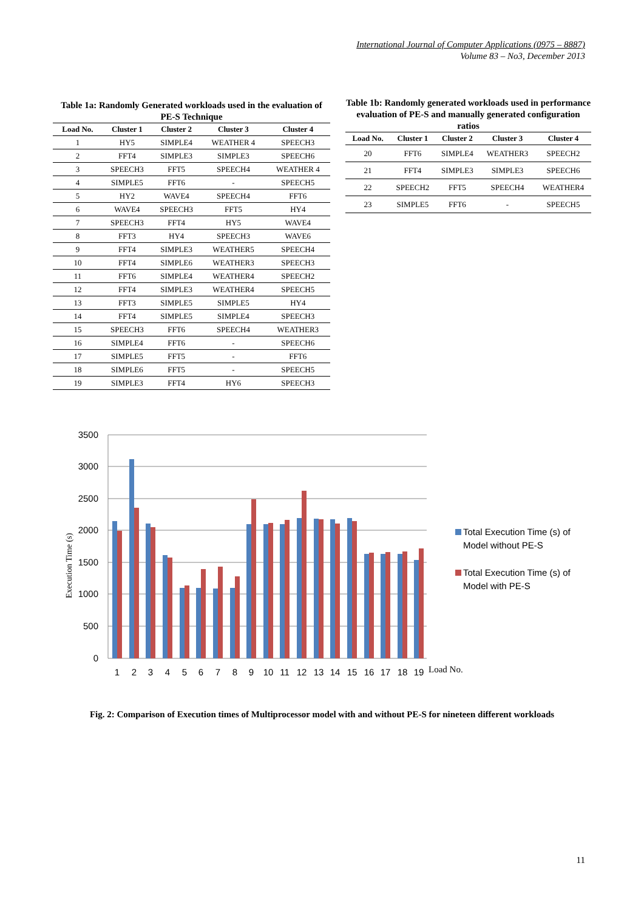International Journal of Computer Applications (0975 – 8887)
Volume 83 – No3, December 2013
Table 1a: Randomly Generated workloads used in the evaluation of PE-S Technique
| Load No. | Cluster 1 | Cluster 2 | Cluster 3 | Cluster 4 |
| --- | --- | --- | --- | --- |
| 1 | HY5 | SIMPLE4 | WEATHER 4 | SPEECH3 |
| 2 | FFT4 | SIMPLE3 | SIMPLE3 | SPEECH6 |
| 3 | SPEECH3 | FFT5 | SPEECH4 | WEATHER 4 |
| 4 | SIMPLE5 | FFT6 | - | SPEECH5 |
| 5 | HY2 | WAVE4 | SPEECH4 | FFT6 |
| 6 | WAVE4 | SPEECH3 | FFT5 | HY4 |
| 7 | SPEECH3 | FFT4 | HY5 | WAVE4 |
| 8 | FFT3 | HY4 | SPEECH3 | WAVE6 |
| 9 | FFT4 | SIMPLE3 | WEATHER5 | SPEECH4 |
| 10 | FFT4 | SIMPLE6 | WEATHER3 | SPEECH3 |
| 11 | FFT6 | SIMPLE4 | WEATHER4 | SPEECH2 |
| 12 | FFT4 | SIMPLE3 | WEATHER4 | SPEECH5 |
| 13 | FFT3 | SIMPLE5 | SIMPLE5 | HY4 |
| 14 | FFT4 | SIMPLE5 | SIMPLE4 | SPEECH3 |
| 15 | SPEECH3 | FFT6 | SPEECH4 | WEATHER3 |
| 16 | SIMPLE4 | FFT6 | - | SPEECH6 |
| 17 | SIMPLE5 | FFT5 | - | FFT6 |
| 18 | SIMPLE6 | FFT5 | - | SPEECH5 |
| 19 | SIMPLE3 | FFT4 | HY6 | SPEECH3 |
Table 1b: Randomly generated workloads used in performance evaluation of PE-S and manually generated configuration ratios
| Load No. | Cluster 1 | Cluster 2 | Cluster 3 | Cluster 4 |
| --- | --- | --- | --- | --- |
| 20 | FFT6 | SIMPLE4 | WEATHER3 | SPEECH2 |
| 21 | FFT4 | SIMPLE3 | SIMPLE3 | SPEECH6 |
| 22 | SPEECH2 | FFT5 | SPEECH4 | WEATHER4 |
| 23 | SIMPLE5 | FFT6 | - | SPEECH5 |
3500
3000
2500
2000
1500
1000
500
0
Execution Time (s)
1
2
3
4
5
6
7
8
9
10
11
12
13
14
15
16
17
18
19
Load No.
Total Execution Time (s) of
Model without PE-S
Total Execution Time (s) of
Model with PE-S
Fig. 2: Comparison of Execution times of Multiprocessor model with and without PE-S for nineteen different workloads
11